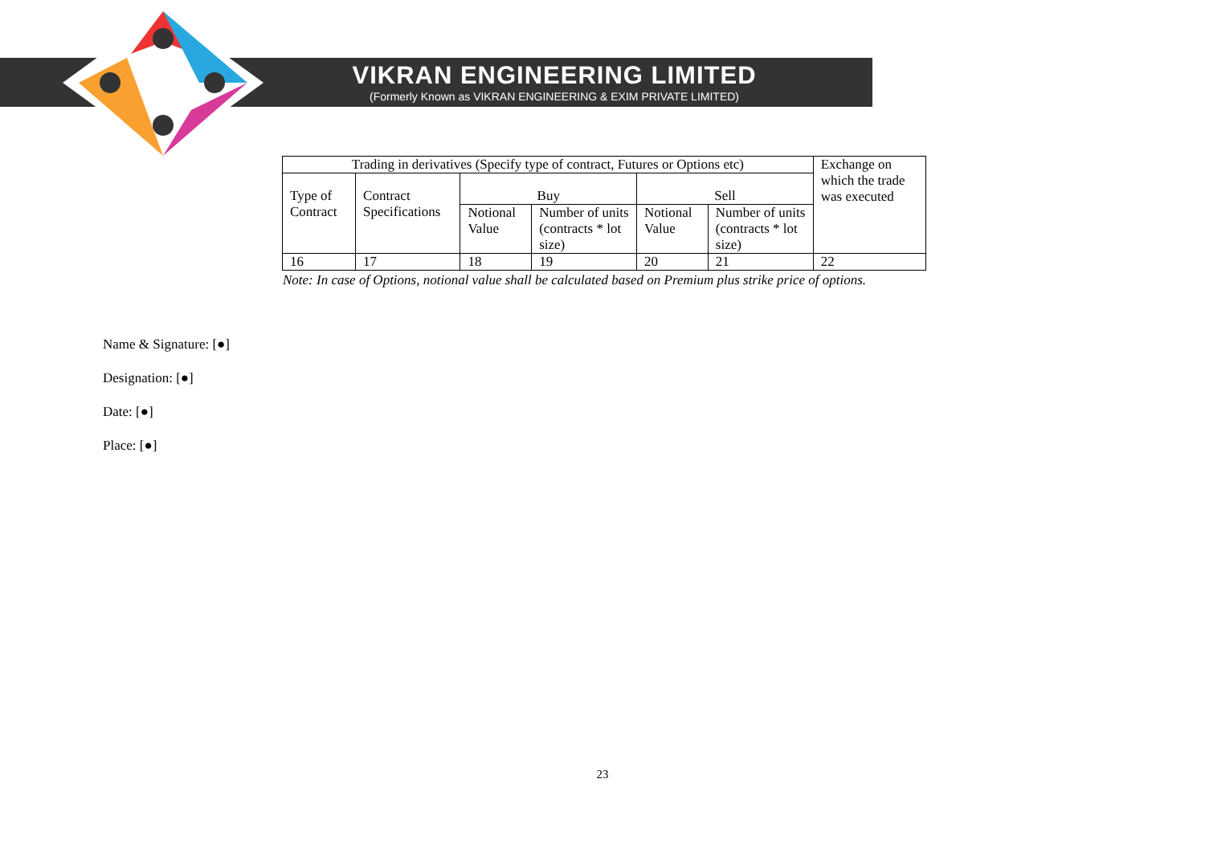VIKRAN ENGINEERING LIMITED
(Formerly Known as VIKRAN ENGINEERING & EXIM PRIVATE LIMITED)
| Trading in derivatives (Specify type of contract, Futures or Options etc) | | | | | | Exchange on which the trade was executed |
| Type of Contract | Contract Specifications | Buy | | Sell | | |
| | | Notional Value | Number of units (contracts * lot size) | Notional Value | Number of units (contracts * lot size) | |
| 16 | 17 | 18 | 19 | 20 | 21 | 22 |
Note: In case of Options, notional value shall be calculated based on Premium plus strike price of options.
Name & Signature: [●]
Designation: [●]
Date: [●]
Place: [●]
23